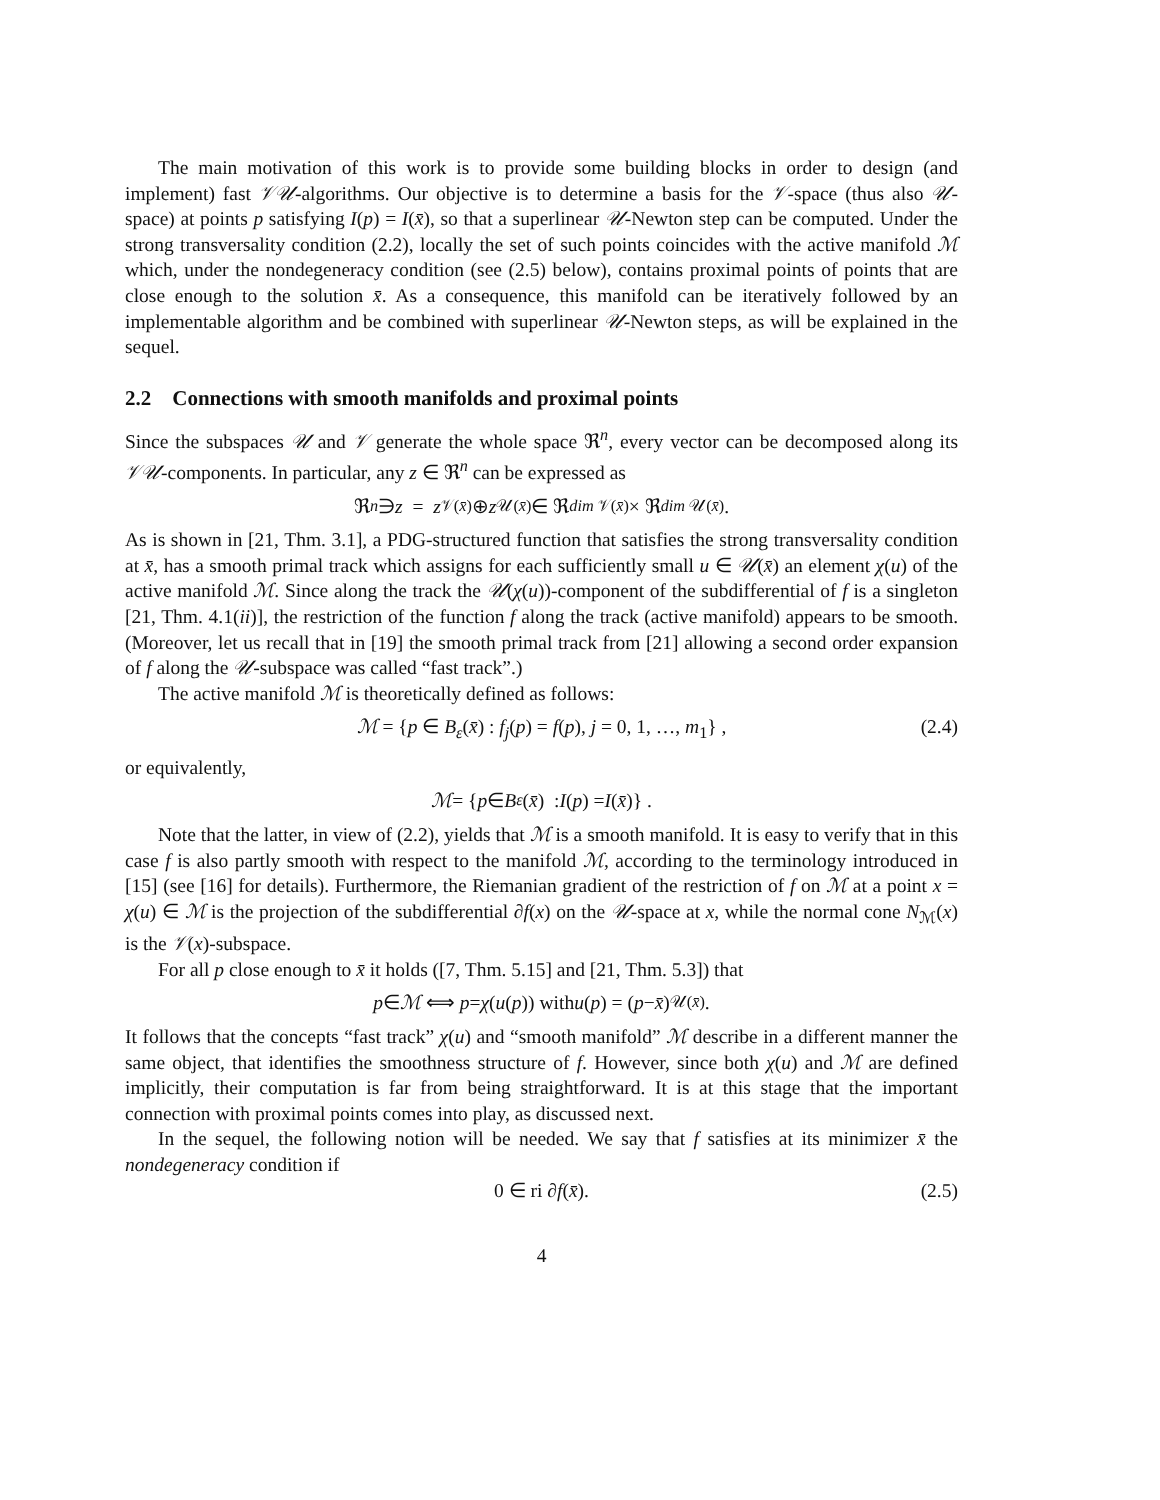The main motivation of this work is to provide some building blocks in order to design (and implement) fast 𝒱𝒰-algorithms. Our objective is to determine a basis for the 𝒱-space (thus also 𝒰-space) at points p satisfying I(p) = I(x̄), so that a superlinear 𝒰-Newton step can be computed. Under the strong transversality condition (2.2), locally the set of such points coincides with the active manifold ℳ which, under the nondegeneracy condition (see (2.5) below), contains proximal points of points that are close enough to the solution x̄. As a consequence, this manifold can be iteratively followed by an implementable algorithm and be combined with superlinear 𝒰-Newton steps, as will be explained in the sequel.
2.2 Connections with smooth manifolds and proximal points
Since the subspaces 𝒰 and 𝒱 generate the whole space ℜ<sup>n</sup>, every vector can be decomposed along its 𝒱𝒰-components. In particular, any z ∈ ℜ<sup>n</sup> can be expressed as
ℜ<sup>n</sup> ∋ z = z<sub>𝒱(x̄)</sub> ⊕ z<sub>𝒰(x̄)</sub> ∈ ℜ<sup>dim 𝒱(x̄)</sup> × ℜ<sup>dim 𝒰(x̄)</sup>.
As is shown in [21, Thm. 3.1], a PDG-structured function that satisfies the strong transversality condition at x̄, has a smooth primal track which assigns for each sufficiently small u ∈ 𝒰(x̄) an element χ(u) of the active manifold ℳ. Since along the track the 𝒰(χ(u))-component of the subdifferential of f is a singleton [21, Thm. 4.1(ii)], the restriction of the function f along the track (active manifold) appears to be smooth. (Moreover, let us recall that in [19] the smooth primal track from [21] allowing a second order expansion of f along the 𝒰-subspace was called “fast track”.)
The active manifold ℳ is theoretically defined as follows:
ℳ = {p ∈ B<sub>ε</sub>(x̄) : f<sub>j</sub>(p) = f(p), j = 0, 1, …, m<sub>1</sub>} , (2.4)
or equivalently,
ℳ = { p ∈ B<sub>ε</sub> (x̄) : I (p) = I (x̄)} .
Note that the latter, in view of (2.2), yields that ℳ is a smooth manifold. It is easy to verify that in this case f is also partly smooth with respect to the manifold ℳ, according to the terminology introduced in [15] (see [16] for details). Furthermore, the Riemanian gradient of the restriction of f on ℳ at a point x = χ(u) ∈ ℳ is the projection of the subdifferential ∂f(x) on the 𝒰-space at x, while the normal cone N<sub>ℳ</sub>(x) is the 𝒱(x)-subspace.
For all p close enough to x̄ it holds ([7, Thm. 5.15] and [21, Thm. 5.3]) that
p ∈ ℳ ⟺ p = χ (u (p)) with u (p) = (p − x̄)<sub>𝒰(x̄)</sub> .
It follows that the concepts “fast track” χ(u) and “smooth manifold” ℳ describe in a different manner the same object, that identifies the smoothness structure of f. However, since both χ(u) and ℳ are defined implicitly, their computation is far from being straightforward. It is at this stage that the important connection with proximal points comes into play, as discussed next.
In the sequel, the following notion will be needed. We say that f satisfies at its minimizer x̄ the nondegeneracy condition if
0 ∈ ri ∂f(x̄). (2.5)
4